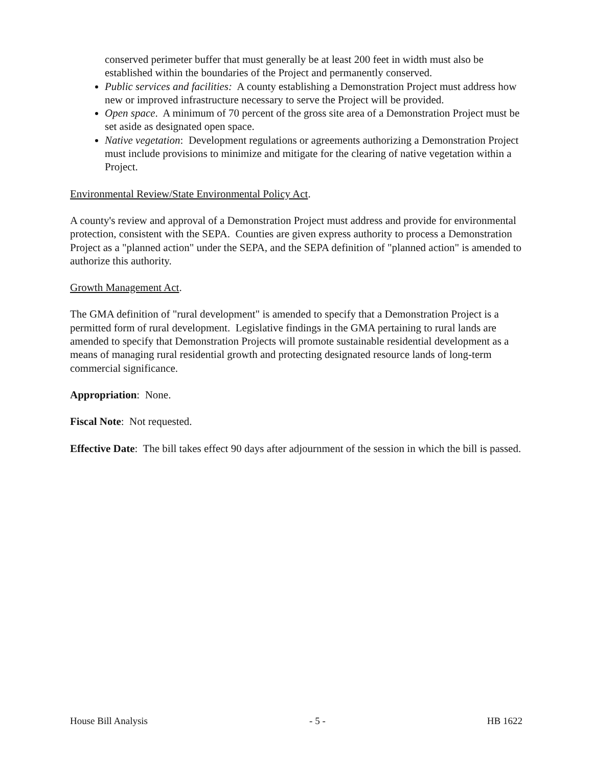conserved perimeter buffer that must generally be at least 200 feet in width must also be established within the boundaries of the Project and permanently conserved.
Public services and facilities: A county establishing a Demonstration Project must address how new or improved infrastructure necessary to serve the Project will be provided.
Open space. A minimum of 70 percent of the gross site area of a Demonstration Project must be set aside as designated open space.
Native vegetation: Development regulations or agreements authorizing a Demonstration Project must include provisions to minimize and mitigate for the clearing of native vegetation within a Project.
Environmental Review/State Environmental Policy Act.
A county's review and approval of a Demonstration Project must address and provide for environmental protection, consistent with the SEPA. Counties are given express authority to process a Demonstration Project as a "planned action" under the SEPA, and the SEPA definition of "planned action" is amended to authorize this authority.
Growth Management Act.
The GMA definition of "rural development" is amended to specify that a Demonstration Project is a permitted form of rural development. Legislative findings in the GMA pertaining to rural lands are amended to specify that Demonstration Projects will promote sustainable residential development as a means of managing rural residential growth and protecting designated resource lands of long-term commercial significance.
Appropriation: None.
Fiscal Note: Not requested.
Effective Date: The bill takes effect 90 days after adjournment of the session in which the bill is passed.
House Bill Analysis - 5 - HB 1622